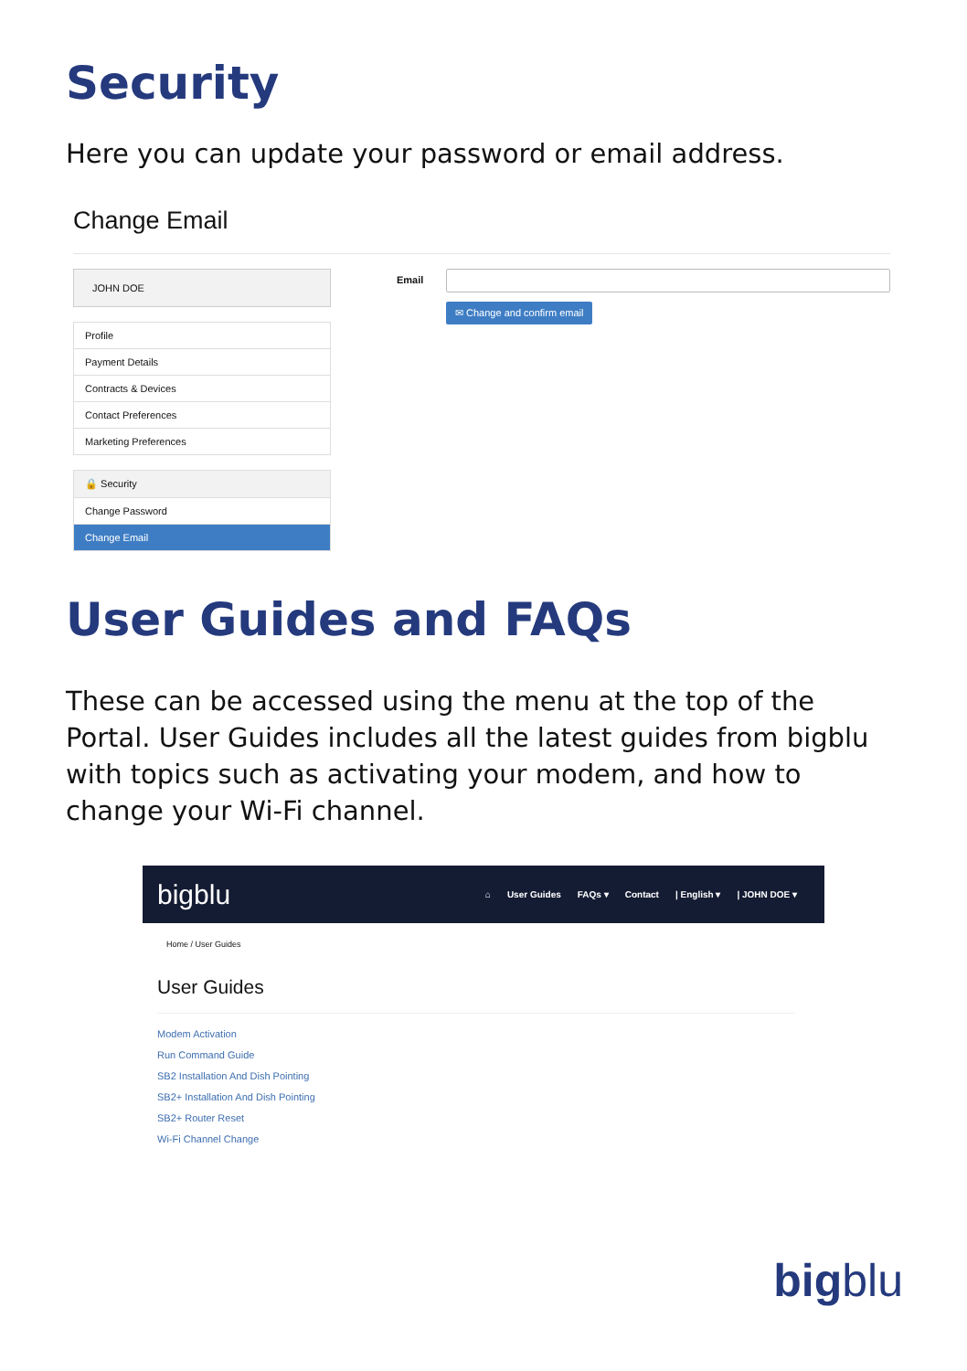Security
Here you can update your password or email address.
Change Email
JOHN DOE
Profile
Payment Details
Contracts & Devices
Contact Preferences
Marketing Preferences
🔒 Security
Change Password
Change Email
Email
✉ Change and confirm email
User Guides and FAQs
These can be accessed using the menu at the top of the Portal. User Guides includes all the latest guides from bigblu with topics such as activating your modem, and how to change your Wi-Fi channel.
bigblu
⌂ User Guides FAQs ▾ Contact | English ▾ | JOHN DOE ▾
Home / User Guides
User Guides
Modem Activation
Run Command Guide
SB2 Installation And Dish Pointing
SB2+ Installation And Dish Pointing
SB2+ Router Reset
Wi-Fi Channel Change
bigblu